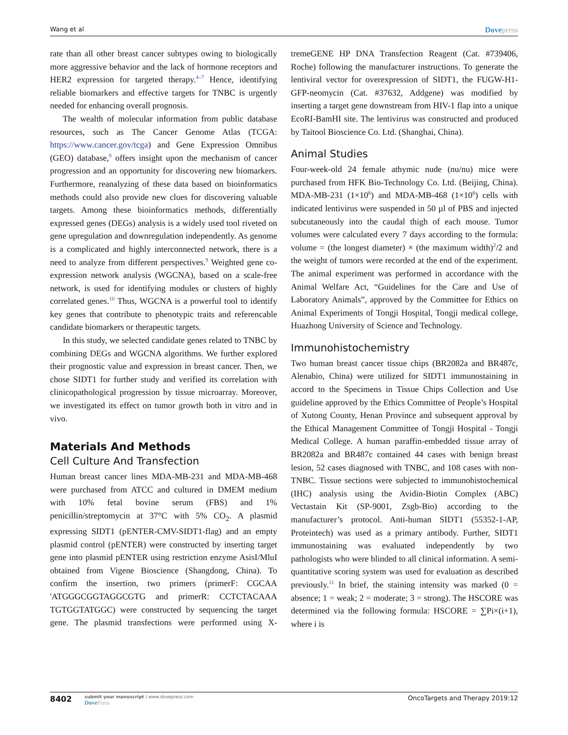Wang et al Dovepress
rate than all other breast cancer subtypes owing to biologically more aggressive behavior and the lack of hormone receptors and HER2 expression for targeted therapy.<sup>4–7</sup> Hence, identifying reliable biomarkers and effective targets for TNBC is urgently needed for enhancing overall prognosis.
The wealth of molecular information from public database resources, such as The Cancer Genome Atlas (TCGA: https://www.cancer.gov/tcga) and Gene Expression Omnibus (GEO) database,<sup>8</sup> offers insight upon the mechanism of cancer progression and an opportunity for discovering new biomarkers. Furthermore, reanalyzing of these data based on bioinformatics methods could also provide new clues for discovering valuable targets. Among these bioinformatics methods, differentially expressed genes (DEGs) analysis is a widely used tool riveted on gene upregulation and downregulation independently. As genome is a complicated and highly interconnected network, there is a need to analyze from different perspectives.<sup>9</sup> Weighted gene co-expression network analysis (WGCNA), based on a scale-free network, is used for identifying modules or clusters of highly correlated genes.<sup>10</sup> Thus, WGCNA is a powerful tool to identify key genes that contribute to phenotypic traits and referencable candidate biomarkers or therapeutic targets.
In this study, we selected candidate genes related to TNBC by combining DEGs and WGCNA algorithms. We further explored their prognostic value and expression in breast cancer. Then, we chose SIDT1 for further study and verified its correlation with clinicopathological progression by tissue microarray. Moreover, we investigated its effect on tumor growth both in vitro and in vivo.
Materials And Methods
Cell Culture And Transfection
Human breast cancer lines MDA-MB-231 and MDA-MB-468 were purchased from ATCC and cultured in DMEM medium with 10% fetal bovine serum (FBS) and 1% penicillin/streptomycin at 37°C with 5% CO<sub>2</sub>. A plasmid expressing SIDT1 (pENTER-CMV-SIDT1-flag) and an empty plasmid control (pENTER) were constructed by inserting target gene into plasmid pENTER using restriction enzyme AsisI/MluI obtained from Vigene Bioscience (Shangdong, China). To confirm the insertion, two primers (primerF: CGCAA 'ATGGGCGGTAGGCGTG and primerR: CCTCTACAAA TGTGGTATGGC) were constructed by sequencing the target gene. The plasmid transfections were performed using X-tremeGENE HP DNA Transfection Reagent (Cat. #739406, Roche) following the manufacturer instructions. To generate the lentiviral vector for overexpression of SIDT1, the FUGW-H1-GFP-neomycin (Cat. #37632, Addgene) was modified by inserting a target gene downstream from HIV-1 flap into a unique EcoRI-BamHI site. The lentivirus was constructed and produced by Taitool Bioscience Co. Ltd. (Shanghai, China).
Animal Studies
Four-week-old 24 female athymic nude (nu/nu) mice were purchased from HFK Bio-Technology Co. Ltd. (Beijing, China). MDA-MB-231 (1×10<sup>6</sup>) and MDA-MB-468 (1×10<sup>6</sup>) cells with indicated lentivirus were suspended in 50 µl of PBS and injected subcutaneously into the caudal thigh of each mouse. Tumor volumes were calculated every 7 days according to the formula: volume = (the longest diameter) × (the maximum width)<sup>2</sup>/2 and the weight of tumors were recorded at the end of the experiment. The animal experiment was performed in accordance with the Animal Welfare Act, “Guidelines for the Care and Use of Laboratory Animals”, approved by the Committee for Ethics on Animal Experiments of Tongji Hospital, Tongji medical college, Huazhong University of Science and Technology.
Immunohistochemistry
Two human breast cancer tissue chips (BR2082a and BR487c, Alenabio, China) were utilized for SIDT1 immunostaining in accord to the Specimens in Tissue Chips Collection and Use guideline approved by the Ethics Committee of People’s Hospital of Xutong County, Henan Province and subsequent approval by the Ethical Management Committee of Tongji Hospital - Tongji Medical College. A human paraffin-embedded tissue array of BR2082a and BR487c contained 44 cases with benign breast lesion, 52 cases diagnosed with TNBC, and 108 cases with non-TNBC. Tissue sections were subjected to immunohistochemical (IHC) analysis using the Avidin-Biotin Complex (ABC) Vectastain Kit (SP-9001, Zsgb-Bio) according to the manufacturer’s protocol. Anti-human SIDT1 (55352-1-AP, Proteintech) was used as a primary antibody. Further, SIDT1 immunostaining was evaluated independently by two pathologists who were blinded to all clinical information. A semi-quantitative scoring system was used for evaluation as described previously.<sup>11</sup> In brief, the staining intensity was marked (0 = absence; 1 = weak; 2 = moderate; 3 = strong). The HSCORE was determined via the following formula: HSCORE = ∑Pi×(i+1), where i is
8402 submit your manuscript | www.dovepress.com
DovePress
OncoTargets and Therapy 2019:12